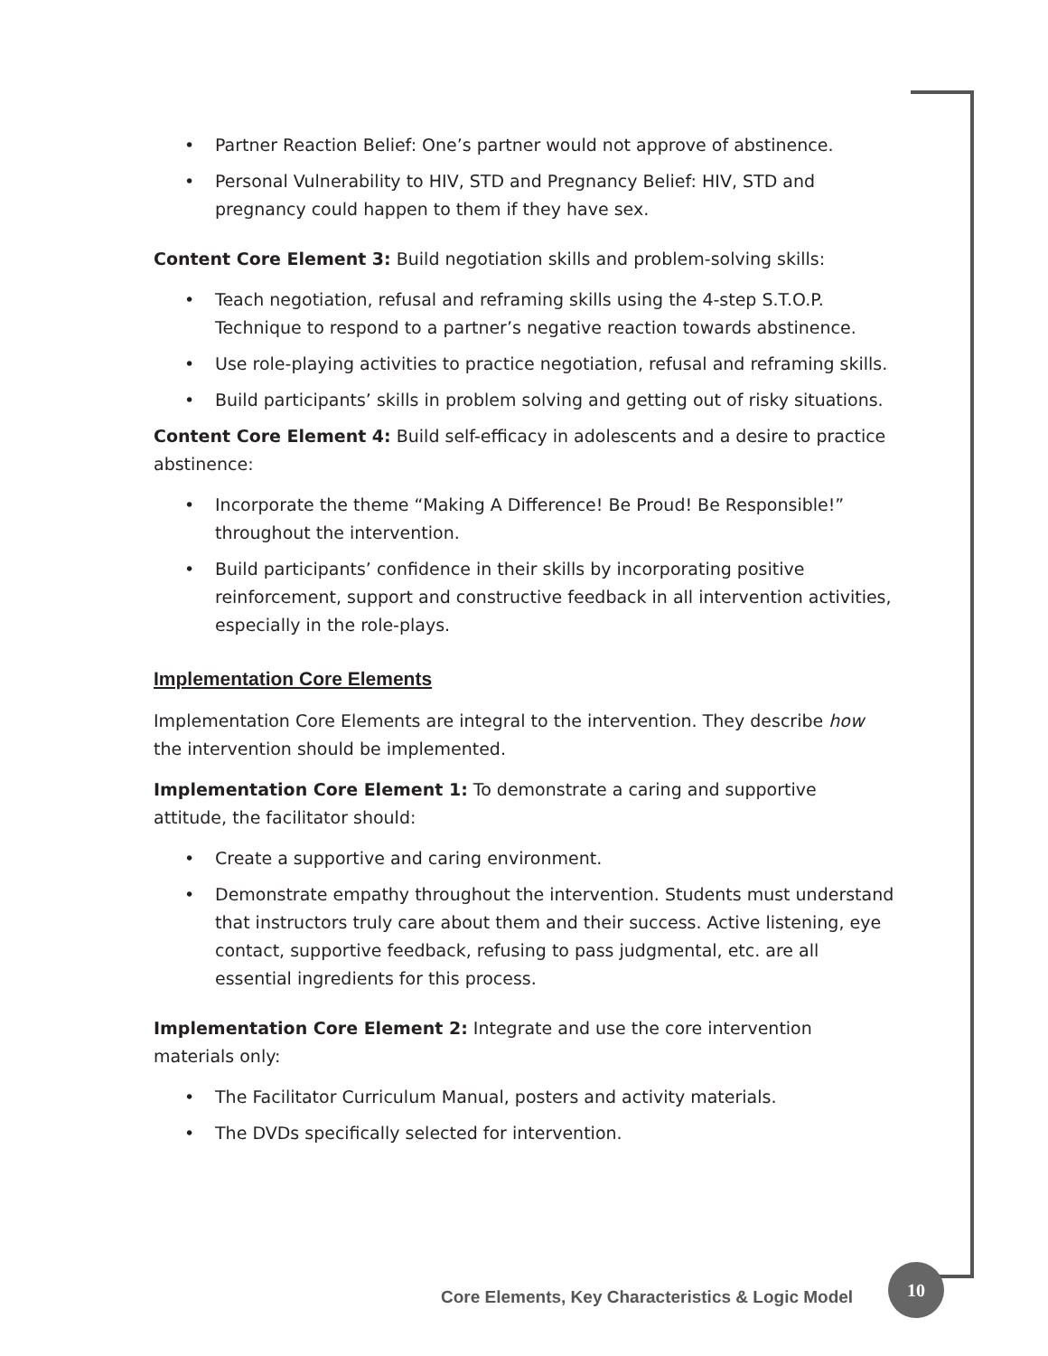• Partner Reaction Belief: One’s partner would not approve of abstinence.
• Personal Vulnerability to HIV, STD and Pregnancy Belief: HIV, STD and pregnancy could happen to them if they have sex.
Content Core Element 3: Build negotiation skills and problem-solving skills:
• Teach negotiation, refusal and reframing skills using the 4-step S.T.O.P. Technique to respond to a partner’s negative reaction towards abstinence.
• Use role-playing activities to practice negotiation, refusal and reframing skills.
• Build participants’ skills in problem solving and getting out of risky situations.
Content Core Element 4: Build self-efficacy in adolescents and a desire to practice abstinence:
• Incorporate the theme “Making A Difference! Be Proud! Be Responsible!” throughout the intervention.
• Build participants’ confidence in their skills by incorporating positive reinforcement, support and constructive feedback in all intervention activities, especially in the role-plays.
Implementation Core Elements
Implementation Core Elements are integral to the intervention. They describe how the intervention should be implemented.
Implementation Core Element 1: To demonstrate a caring and supportive attitude, the facilitator should:
• Create a supportive and caring environment.
• Demonstrate empathy throughout the intervention. Students must understand that instructors truly care about them and their success. Active listening, eye contact, supportive feedback, refusing to pass judgmental, etc. are all essential ingredients for this process.
Implementation Core Element 2: Integrate and use the core intervention materials only:
• The Facilitator Curriculum Manual, posters and activity materials.
• The DVDs specifically selected for intervention.
Core Elements, Key Characteristics & Logic Model
10